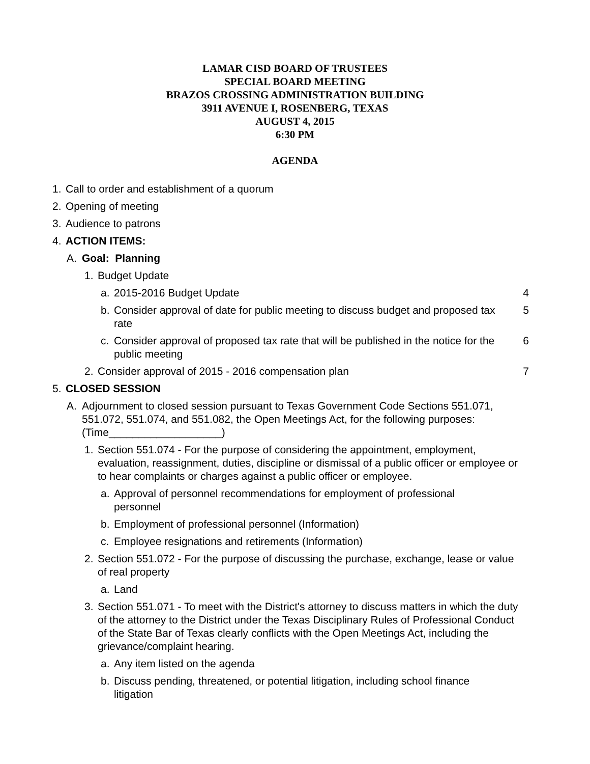LAMAR CISD BOARD OF TRUSTEES
SPECIAL BOARD MEETING
BRAZOS CROSSING ADMINISTRATION BUILDING
3911 AVENUE I, ROSENBERG, TEXAS
AUGUST 4, 2015
6:30 PM
AGENDA
1. Call to order and establishment of a quorum
2. Opening of meeting
3. Audience to patrons
4. ACTION ITEMS:
A. Goal: Planning
1. Budget Update
a. 2015-2016 Budget Update 4
b. Consider approval of date for public meeting to discuss budget and proposed tax rate 5
c. Consider approval of proposed tax rate that will be published in the notice for the public meeting 6
2. Consider approval of 2015 - 2016 compensation plan 7
5. CLOSED SESSION
A. Adjournment to closed session pursuant to Texas Government Code Sections 551.071, 551.072, 551.074, and 551.082, the Open Meetings Act, for the following purposes: (Time___________________)
1. Section 551.074 - For the purpose of considering the appointment, employment, evaluation, reassignment, duties, discipline or dismissal of a public officer or employee or to hear complaints or charges against a public officer or employee.
a. Approval of personnel recommendations for employment of professional personnel
b. Employment of professional personnel (Information)
c. Employee resignations and retirements (Information)
2. Section 551.072 - For the purpose of discussing the purchase, exchange, lease or value of real property
a. Land
3. Section 551.071 - To meet with the District's attorney to discuss matters in which the duty of the attorney to the District under the Texas Disciplinary Rules of Professional Conduct of the State Bar of Texas clearly conflicts with the Open Meetings Act, including the grievance/complaint hearing.
a. Any item listed on the agenda
b. Discuss pending, threatened, or potential litigation, including school finance litigation